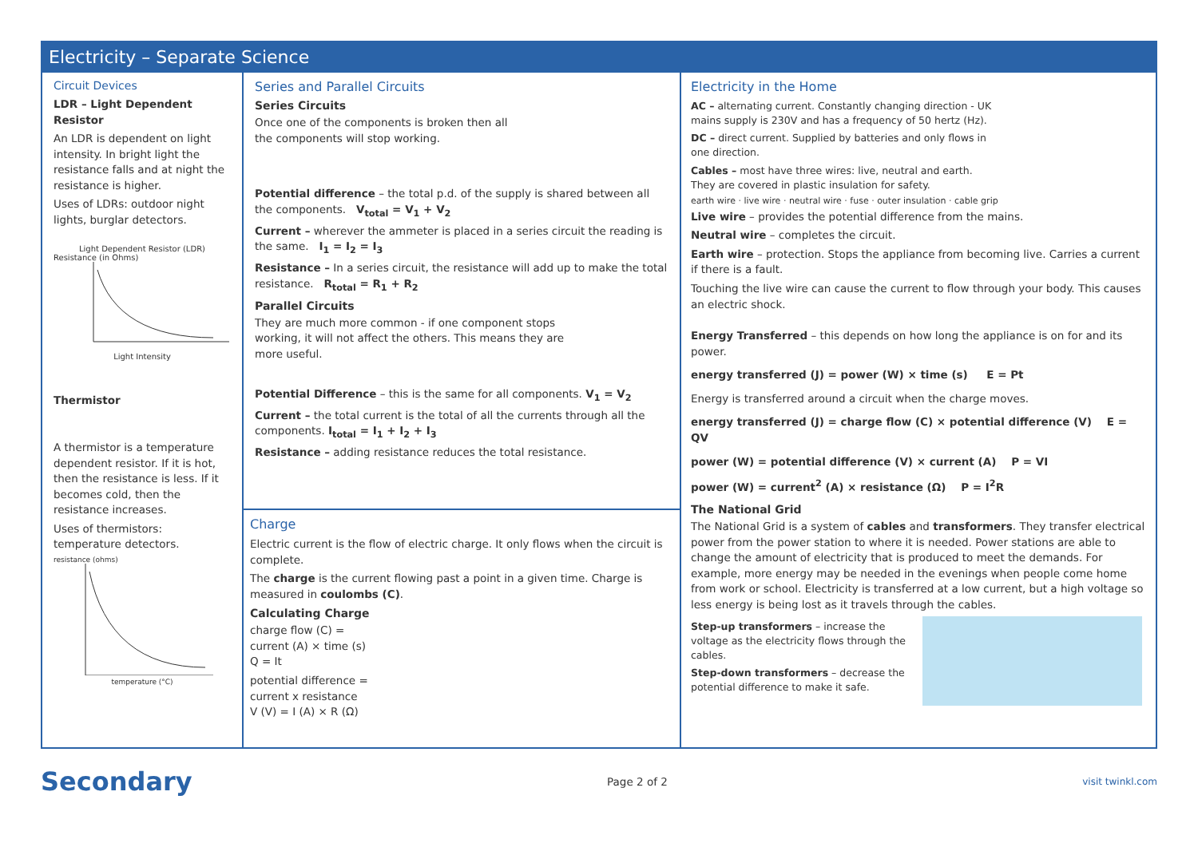Electricity – Separate Science
Circuit Devices
LDR – Light Dependent Resistor
An LDR is dependent on light intensity. In bright light the resistance falls and at night the resistance is higher.
Uses of LDRs: outdoor night lights, burglar detectors.
Light Dependent Resistor (LDR)
Resistance (in Ohms)
Light Intensity
Thermistor
A thermistor is a temperature dependent resistor. If it is hot, then the resistance is less. If it becomes cold, then the resistance increases.
Uses of thermistors: temperature detectors.
resistance (ohms)
temperature (°C)
Series and Parallel Circuits
Series Circuits
Once one of the components is broken then all the components will stop working.
Potential difference – the total p.d. of the supply is shared between all the components. V<sub>total</sub> = V<sub>1</sub> + V<sub>2</sub>
Current – wherever the ammeter is placed in a series circuit the reading is the same. I<sub>1</sub> = I<sub>2</sub> = I<sub>3</sub>
Resistance – In a series circuit, the resistance will add up to make the total resistance. R<sub>total</sub> = R<sub>1</sub> + R<sub>2</sub>
Parallel Circuits
They are much more common - if one component stops working, it will not affect the others. This means they are more useful.
Potential Difference – this is the same for all components. V<sub>1</sub> = V<sub>2</sub>
Current – the total current is the total of all the currents through all the components. I<sub>total</sub> = I<sub>1</sub> + I<sub>2</sub> + I<sub>3</sub>
Resistance – adding resistance reduces the total resistance.
Charge
Electric current is the flow of electric charge. It only flows when the circuit is complete.
The charge is the current flowing past a point in a given time. Charge is measured in coulombs (C).
Calculating Charge
charge flow (C) =
current (A) × time (s)
Q = It
potential difference =
current x resistance
V (V) = I (A) × R (Ω)
Electricity in the Home
AC – alternating current. Constantly changing direction - UK mains supply is 230V and has a frequency of 50 hertz (Hz).
DC – direct current. Supplied by batteries and only flows in one direction.
Cables – most have three wires: live, neutral and earth. They are covered in plastic insulation for safety.
earth wire · live wire · neutral wire · fuse · outer insulation · cable grip
Live wire – provides the potential difference from the mains.
Neutral wire – completes the circuit.
Earth wire – protection. Stops the appliance from becoming live. Carries a current if there is a fault.
Touching the live wire can cause the current to flow through your body. This causes an electric shock.
Energy Transferred – this depends on how long the appliance is on for and its power.
energy transferred (J) = power (W) × time (s) E = Pt
Energy is transferred around a circuit when the charge moves.
energy transferred (J) = charge flow (C) × potential difference (V) E = QV
power (W) = potential difference (V) × current (A) P = VI
power (W) = current<sup>2</sup> (A) × resistance (Ω) P = I<sup>2</sup>R
The National Grid
The National Grid is a system of cables and transformers. They transfer electrical power from the power station to where it is needed. Power stations are able to change the amount of electricity that is produced to meet the demands. For example, more energy may be needed in the evenings when people come home from work or school. Electricity is transferred at a low current, but a high voltage so less energy is being lost as it travels through the cables.
Step-up transformers – increase the voltage as the electricity flows through the cables.
Step-down transformers – decrease the potential difference to make it safe.
Secondary
Page 2 of 2 visit twinkl.com